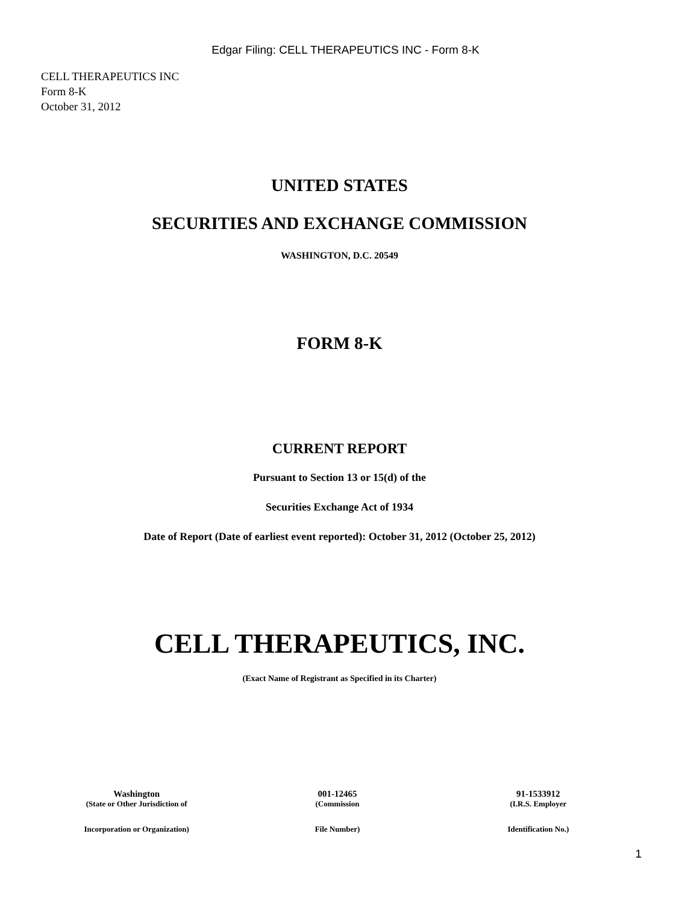Edgar Filing: CELL THERAPEUTICS INC - Form 8-K
CELL THERAPEUTICS INC
Form 8-K
October 31, 2012
UNITED STATES
SECURITIES AND EXCHANGE COMMISSION
WASHINGTON, D.C. 20549
FORM 8-K
CURRENT REPORT
Pursuant to Section 13 or 15(d) of the
Securities Exchange Act of 1934
Date of Report (Date of earliest event reported): October 31, 2012 (October 25, 2012)
CELL THERAPEUTICS, INC.
(Exact Name of Registrant as Specified in its Charter)
| Washington | 001-12465 | 91-1533912 |
| (State or Other Jurisdiction of | (Commission | (I.R.S. Employer |
| Incorporation or Organization) | File Number) | Identification No.) |
1